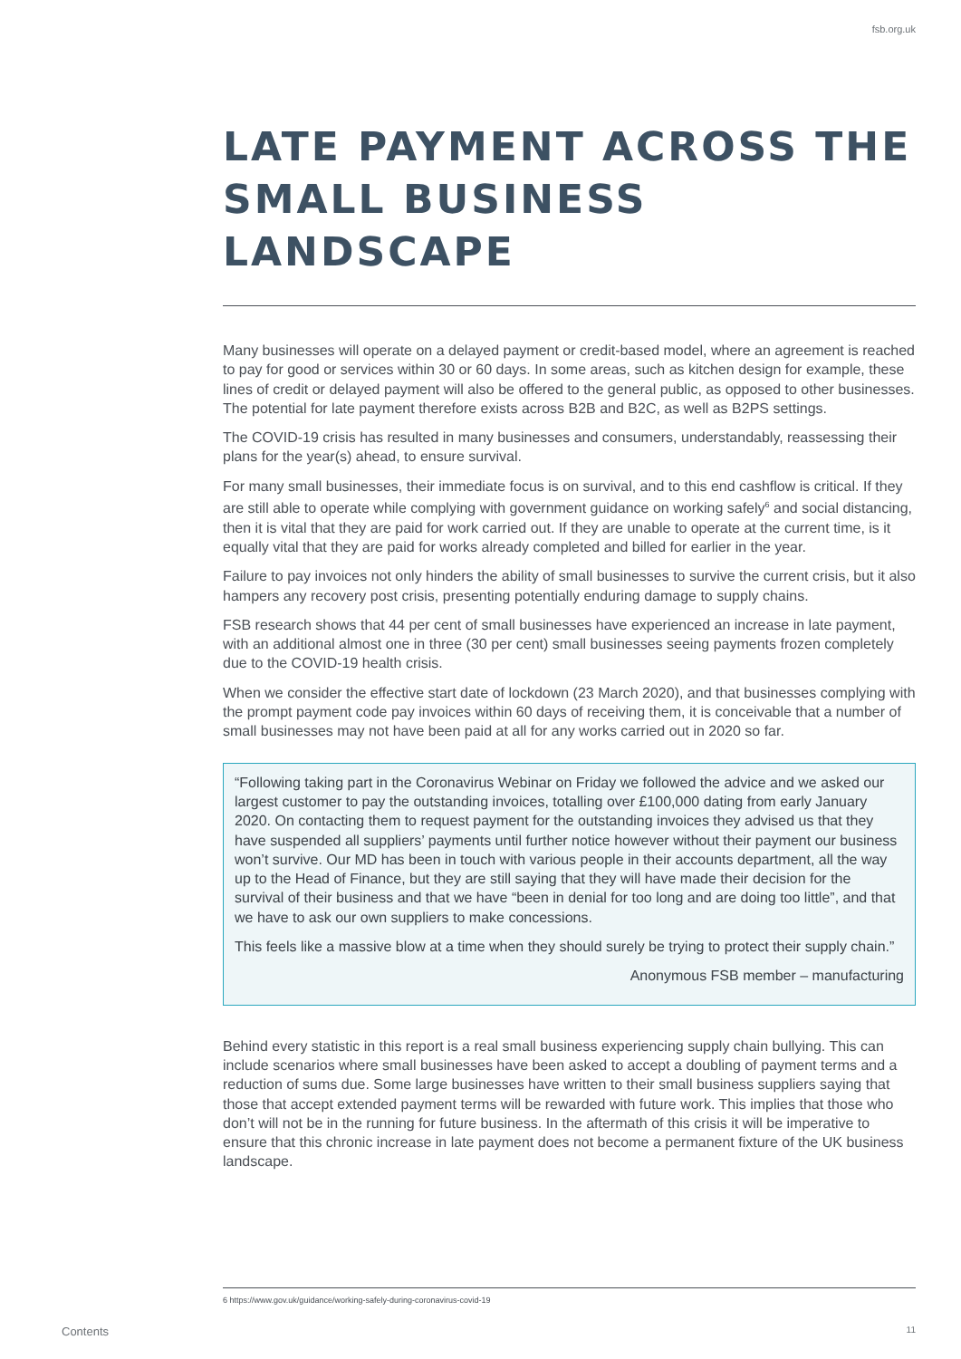fsb.org.uk
LATE PAYMENT ACROSS THE SMALL BUSINESS LANDSCAPE
Many businesses will operate on a delayed payment or credit-based model, where an agreement is reached to pay for good or services within 30 or 60 days. In some areas, such as kitchen design for example, these lines of credit or delayed payment will also be offered to the general public, as opposed to other businesses. The potential for late payment therefore exists across B2B and B2C, as well as B2PS settings.
The COVID-19 crisis has resulted in many businesses and consumers, understandably, reassessing their plans for the year(s) ahead, to ensure survival.
For many small businesses, their immediate focus is on survival, and to this end cashflow is critical. If they are still able to operate while complying with government guidance on working safely<sup>6</sup> and social distancing, then it is vital that they are paid for work carried out. If they are unable to operate at the current time, is it equally vital that they are paid for works already completed and billed for earlier in the year.
Failure to pay invoices not only hinders the ability of small businesses to survive the current crisis, but it also hampers any recovery post crisis, presenting potentially enduring damage to supply chains.
FSB research shows that 44 per cent of small businesses have experienced an increase in late payment, with an additional almost one in three (30 per cent) small businesses seeing payments frozen completely due to the COVID-19 health crisis.
When we consider the effective start date of lockdown (23 March 2020), and that businesses complying with the prompt payment code pay invoices within 60 days of receiving them, it is conceivable that a number of small businesses may not have been paid at all for any works carried out in 2020 so far.
“Following taking part in the Coronavirus Webinar on Friday we followed the advice and we asked our largest customer to pay the outstanding invoices, totalling over £100,000 dating from early January 2020. On contacting them to request payment for the outstanding invoices they advised us that they have suspended all suppliers’ payments until further notice however without their payment our business won’t survive. Our MD has been in touch with various people in their accounts department, all the way up to the Head of Finance, but they are still saying that they will have made their decision for the survival of their business and that we have “been in denial for too long and are doing too little”, and that we have to ask our own suppliers to make concessions.
This feels like a massive blow at a time when they should surely be trying to protect their supply chain.”
Anonymous FSB member – manufacturing
Behind every statistic in this report is a real small business experiencing supply chain bullying. This can include scenarios where small businesses have been asked to accept a doubling of payment terms and a reduction of sums due. Some large businesses have written to their small business suppliers saying that those that accept extended payment terms will be rewarded with future work. This implies that those who don’t will not be in the running for future business. In the aftermath of this crisis it will be imperative to ensure that this chronic increase in late payment does not become a permanent fixture of the UK business landscape.
6 https://www.gov.uk/guidance/working-safely-during-coronavirus-covid-19
Contents 11